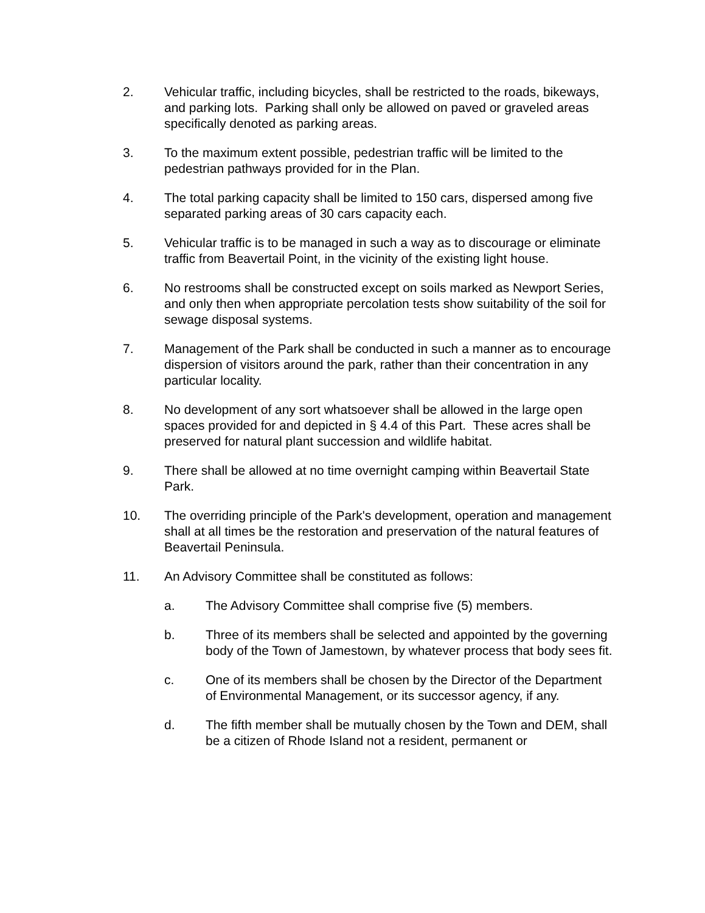2. Vehicular traffic, including bicycles, shall be restricted to the roads, bikeways, and parking lots. Parking shall only be allowed on paved or graveled areas specifically denoted as parking areas.
3. To the maximum extent possible, pedestrian traffic will be limited to the pedestrian pathways provided for in the Plan.
4. The total parking capacity shall be limited to 150 cars, dispersed among five separated parking areas of 30 cars capacity each.
5. Vehicular traffic is to be managed in such a way as to discourage or eliminate traffic from Beavertail Point, in the vicinity of the existing light house.
6. No restrooms shall be constructed except on soils marked as Newport Series, and only then when appropriate percolation tests show suitability of the soil for sewage disposal systems.
7. Management of the Park shall be conducted in such a manner as to encourage dispersion of visitors around the park, rather than their concentration in any particular locality.
8. No development of any sort whatsoever shall be allowed in the large open spaces provided for and depicted in § 4.4 of this Part. These acres shall be preserved for natural plant succession and wildlife habitat.
9. There shall be allowed at no time overnight camping within Beavertail State Park.
10. The overriding principle of the Park's development, operation and management shall at all times be the restoration and preservation of the natural features of Beavertail Peninsula.
11. An Advisory Committee shall be constituted as follows:
a. The Advisory Committee shall comprise five (5) members.
b. Three of its members shall be selected and appointed by the governing body of the Town of Jamestown, by whatever process that body sees fit.
c. One of its members shall be chosen by the Director of the Department of Environmental Management, or its successor agency, if any.
d. The fifth member shall be mutually chosen by the Town and DEM, shall be a citizen of Rhode Island not a resident, permanent or